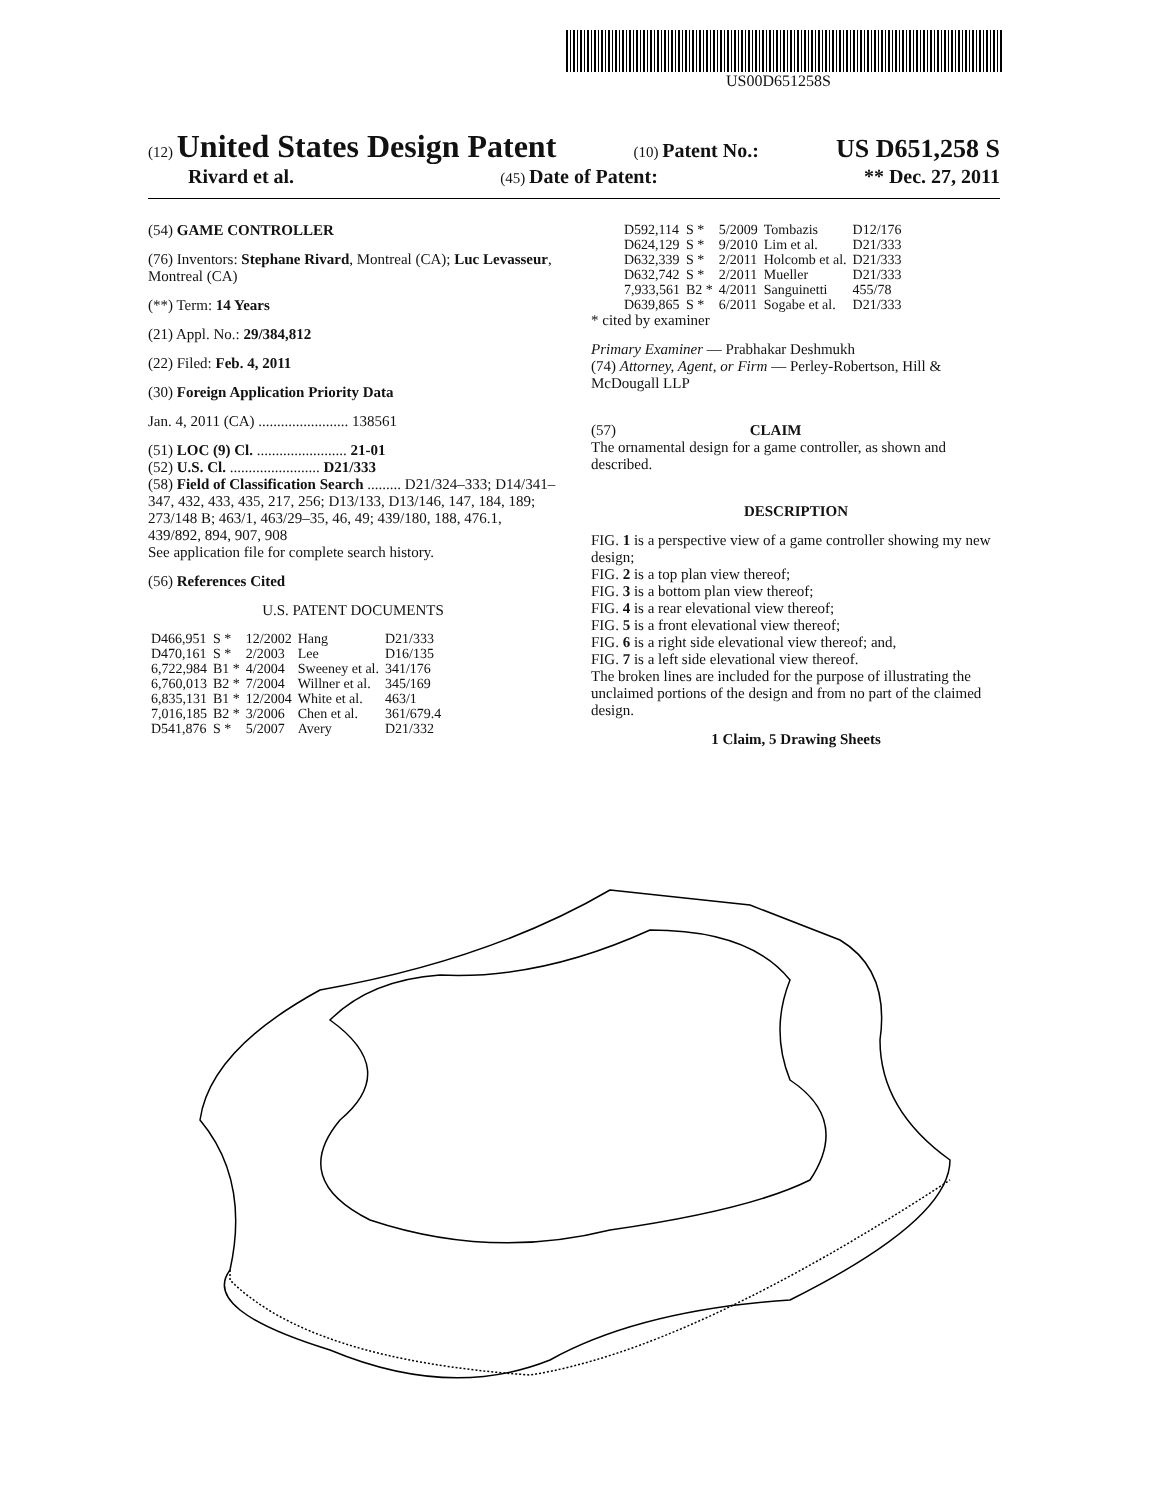US00D651258S
(12) United States Design Patent (10) Patent No.: US D651,258 S
Rivard et al. (45) Date of Patent: ** Dec. 27, 2011
(54) GAME CONTROLLER
(76) Inventors: Stephane Rivard, Montreal (CA); Luc Levasseur, Montreal (CA)
(**) Term: 14 Years
(21) Appl. No.: 29/384,812
(22) Filed: Feb. 4, 2011
(30) Foreign Application Priority Data
Jan. 4, 2011 (CA) ........................ 138561
(51) LOC (9) Cl. ........................ 21-01
(52) U.S. Cl. ........................ D21/333
(58) Field of Classification Search ......... D21/324–333; D14/341–347, 432, 433, 435, 217, 256; D13/133, D13/146, 147, 184, 189; 273/148 B; 463/1, 463/29–35, 46, 49; 439/180, 188, 476.1, 439/892, 894, 907, 908
See application file for complete search history.
(56) References Cited
U.S. PATENT DOCUMENTS
| D466,951 | S * | 12/2002 | Hang | D21/333 |
| D470,161 | S * | 2/2003 | Lee | D16/135 |
| 6,722,984 | B1 * | 4/2004 | Sweeney et al. | 341/176 |
| 6,760,013 | B2 * | 7/2004 | Willner et al. | 345/169 |
| 6,835,131 | B1 * | 12/2004 | White et al. | 463/1 |
| 7,016,185 | B2 * | 3/2006 | Chen et al. | 361/679.4 |
| D541,876 | S * | 5/2007 | Avery | D21/332 |
| D592,114 | S * | 5/2009 | Tombazis | D12/176 |
| D624,129 | S * | 9/2010 | Lim et al. | D21/333 |
| D632,339 | S * | 2/2011 | Holcomb et al. | D21/333 |
| D632,742 | S * | 2/2011 | Mueller | D21/333 |
| 7,933,561 | B2 * | 4/2011 | Sanguinetti | 455/78 |
| D639,865 | S * | 6/2011 | Sogabe et al. | D21/333 |
* cited by examiner
Primary Examiner — Prabhakar Deshmukh
(74) Attorney, Agent, or Firm — Perley-Robertson, Hill & McDougall LLP
(57) CLAIM
The ornamental design for a game controller, as shown and described.
DESCRIPTION
FIG. 1 is a perspective view of a game controller showing my new design;
FIG. 2 is a top plan view thereof;
FIG. 3 is a bottom plan view thereof;
FIG. 4 is a rear elevational view thereof;
FIG. 5 is a front elevational view thereof;
FIG. 6 is a right side elevational view thereof; and,
FIG. 7 is a left side elevational view thereof.
The broken lines are included for the purpose of illustrating the unclaimed portions of the design and from no part of the claimed design.
1 Claim, 5 Drawing Sheets